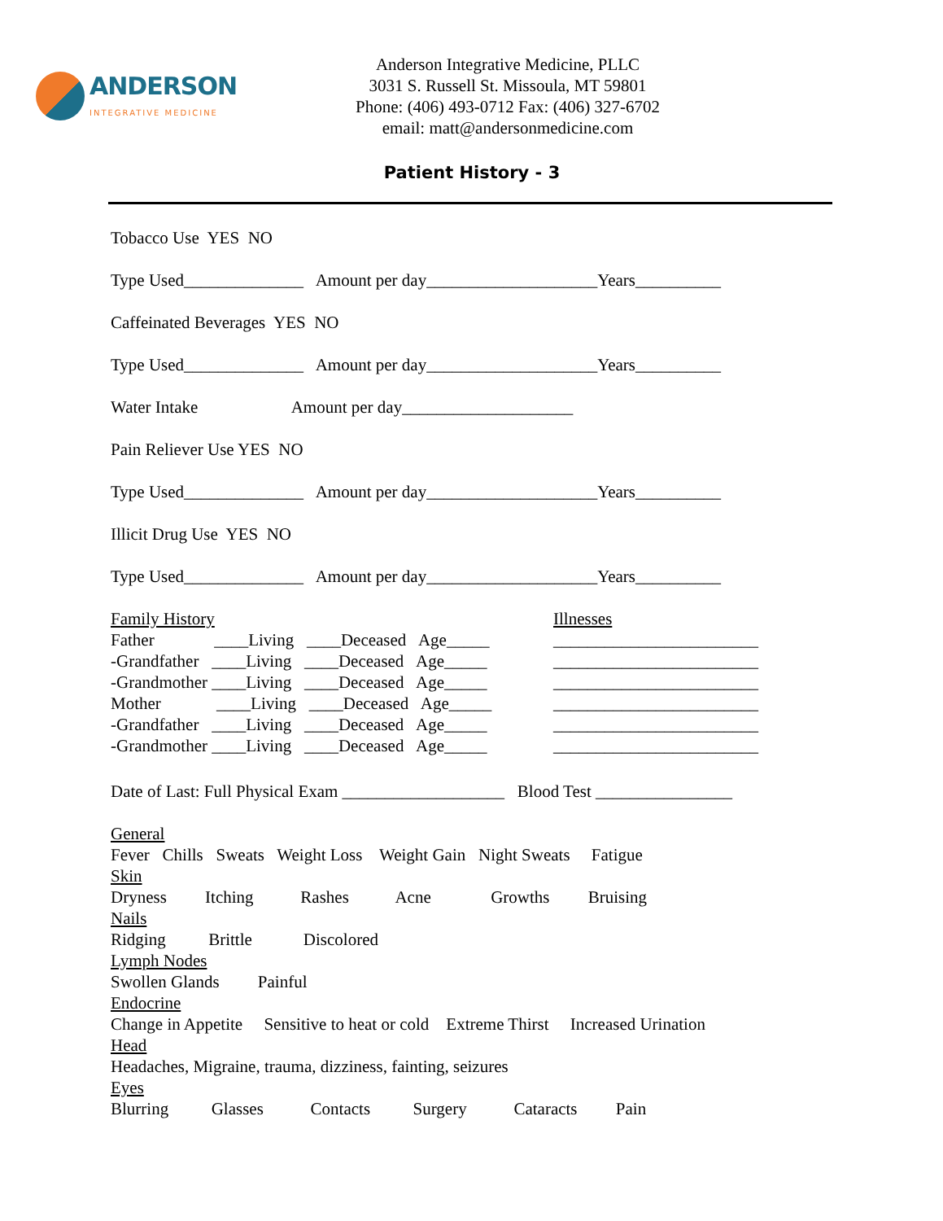ANDERSON
INTEGRATIVE MEDICINE
Anderson Integrative Medicine, PLLC
3031 S. Russell St. Missoula, MT 59801
Phone: (406) 493-0712 Fax: (406) 327-6702
email: matt@andersonmedicine.com
Patient History - 3
Tobacco Use YES NO
Type Used______________ Amount per day____________________Years__________
Caffeinated Beverages YES NO
Type Used______________ Amount per day____________________Years__________
Water Intake Amount per day____________________
Pain Reliever Use YES NO
Type Used______________ Amount per day____________________Years__________
Illicit Drug Use YES NO
Type Used______________ Amount per day____________________Years__________
Family History
Father ____Living ____Deceased Age_____
-Grandfather ____Living ____Deceased Age_____
-Grandmother ____Living ____Deceased Age_____
Mother ____Living ____Deceased Age_____
-Grandfather ____Living ____Deceased Age_____
-Grandmother ____Living ____Deceased Age_____
Illnesses
________________________
________________________
________________________
________________________
________________________
________________________
Date of Last: Full Physical Exam ___________________ Blood Test ________________
General
Fever Chills Sweats Weight Loss Weight Gain Night Sweats Fatigue
Skin
Dryness Itching Rashes Acne Growths Bruising
Nails
Ridging Brittle Discolored
Lymph Nodes
Swollen Glands Painful
Endocrine
Change in Appetite Sensitive to heat or cold Extreme Thirst Increased Urination
Head
Headaches, Migraine, trauma, dizziness, fainting, seizures
Eyes
Blurring Glasses Contacts Surgery Cataracts Pain